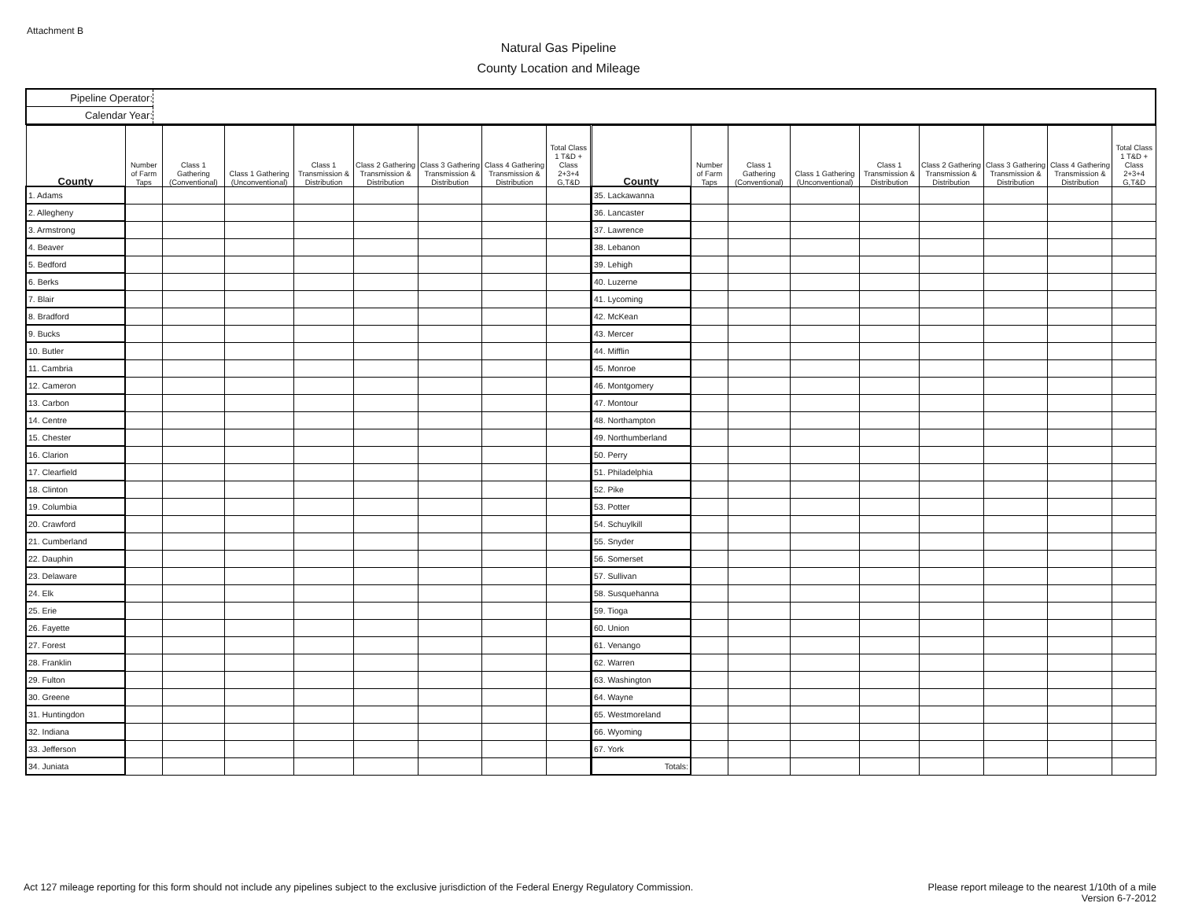Attachment B
Natural Gas Pipeline
County Location and Mileage
Pipeline Operator:
Calendar Year:
| County | Number of Farm Taps | Class 1 Gathering (Conventional) | Class 1 Gathering (Unconventional) | Class 1 Transmission & Distribution | Class 2 Gathering Transmission & Distribution | Class 3 Gathering Transmission & Distribution | Class 4 Gathering Transmission & Distribution | Total Class 1 T&D + Class 2+3+4 G,T&D |
| --- | --- | --- | --- | --- | --- | --- | --- | --- |
| 1. Adams | | | | | | | | |
| 2. Allegheny | | | | | | | | |
| 3. Armstrong | | | | | | | | |
| 4. Beaver | | | | | | | | |
| 5. Bedford | | | | | | | | |
| 6. Berks | | | | | | | | |
| 7. Blair | | | | | | | | |
| 8. Bradford | | | | | | | | |
| 9. Bucks | | | | | | | | |
| 10. Butler | | | | | | | | |
| 11. Cambria | | | | | | | | |
| 12. Cameron | | | | | | | | |
| 13. Carbon | | | | | | | | |
| 14. Centre | | | | | | | | |
| 15. Chester | | | | | | | | |
| 16. Clarion | | | | | | | | |
| 17. Clearfield | | | | | | | | |
| 18. Clinton | | | | | | | | |
| 19. Columbia | | | | | | | | |
| 20. Crawford | | | | | | | | |
| 21. Cumberland | | | | | | | | |
| 22. Dauphin | | | | | | | | |
| 23. Delaware | | | | | | | | |
| 24. Elk | | | | | | | | |
| 25. Erie | | | | | | | | |
| 26. Fayette | | | | | | | | |
| 27. Forest | | | | | | | | |
| 28. Franklin | | | | | | | | |
| 29. Fulton | | | | | | | | |
| 30. Greene | | | | | | | | |
| 31. Huntingdon | | | | | | | | |
| 32. Indiana | | | | | | | | |
| 33. Jefferson | | | | | | | | |
| 34. Juniata | | | | | | | | |
| County | Number of Farm Taps | Class 1 Gathering (Conventional) | Class 1 Gathering (Unconventional) | Class 1 Transmission & Distribution | Class 2 Gathering Transmission & Distribution | Class 3 Gathering Transmission & Distribution | Class 4 Gathering Transmission & Distribution | Total Class 1 T&D + Class 2+3+4 G,T&D |
| --- | --- | --- | --- | --- | --- | --- | --- | --- |
| 35. Lackawanna | | | | | | | | |
| 36. Lancaster | | | | | | | | |
| 37. Lawrence | | | | | | | | |
| 38. Lebanon | | | | | | | | |
| 39. Lehigh | | | | | | | | |
| 40. Luzerne | | | | | | | | |
| 41. Lycoming | | | | | | | | |
| 42. McKean | | | | | | | | |
| 43. Mercer | | | | | | | | |
| 44. Mifflin | | | | | | | | |
| 45. Monroe | | | | | | | | |
| 46. Montgomery | | | | | | | | |
| 47. Montour | | | | | | | | |
| 48. Northampton | | | | | | | | |
| 49. Northumberland | | | | | | | | |
| 50. Perry | | | | | | | | |
| 51. Philadelphia | | | | | | | | |
| 52. Pike | | | | | | | | |
| 53. Potter | | | | | | | | |
| 54. Schuylkill | | | | | | | | |
| 55. Snyder | | | | | | | | |
| 56. Somerset | | | | | | | | |
| 57. Sullivan | | | | | | | | |
| 58. Susquehanna | | | | | | | | |
| 59. Tioga | | | | | | | | |
| 60. Union | | | | | | | | |
| 61. Venango | | | | | | | | |
| 62. Warren | | | | | | | | |
| 63. Washington | | | | | | | | |
| 64. Wayne | | | | | | | | |
| 65. Westmoreland | | | | | | | | |
| 66. Wyoming | | | | | | | | |
| 67. York | | | | | | | | |
| Totals: | | | | | | | | |
Act 127 mileage reporting for this form should not include any pipelines subject to the exclusive jurisdiction of the Federal Energy Regulatory Commission. Please report mileage to the nearest 1/10th of a mile
Version 6-7-2012